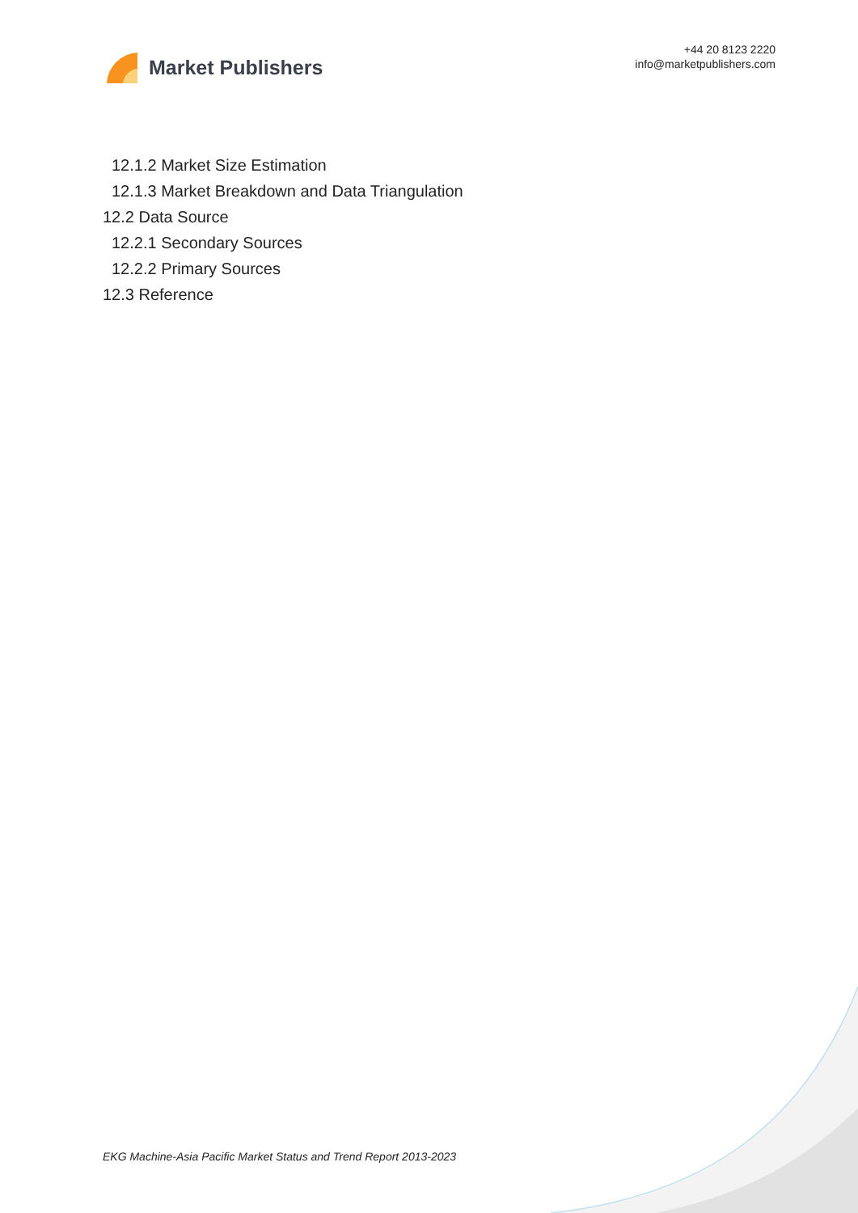Market Publishers
+44 20 8123 2220
info@marketpublishers.com
12.1.2 Market Size Estimation
12.1.3 Market Breakdown and Data Triangulation
12.2 Data Source
12.2.1 Secondary Sources
12.2.2 Primary Sources
12.3 Reference
EKG Machine-Asia Pacific Market Status and Trend Report 2013-2023